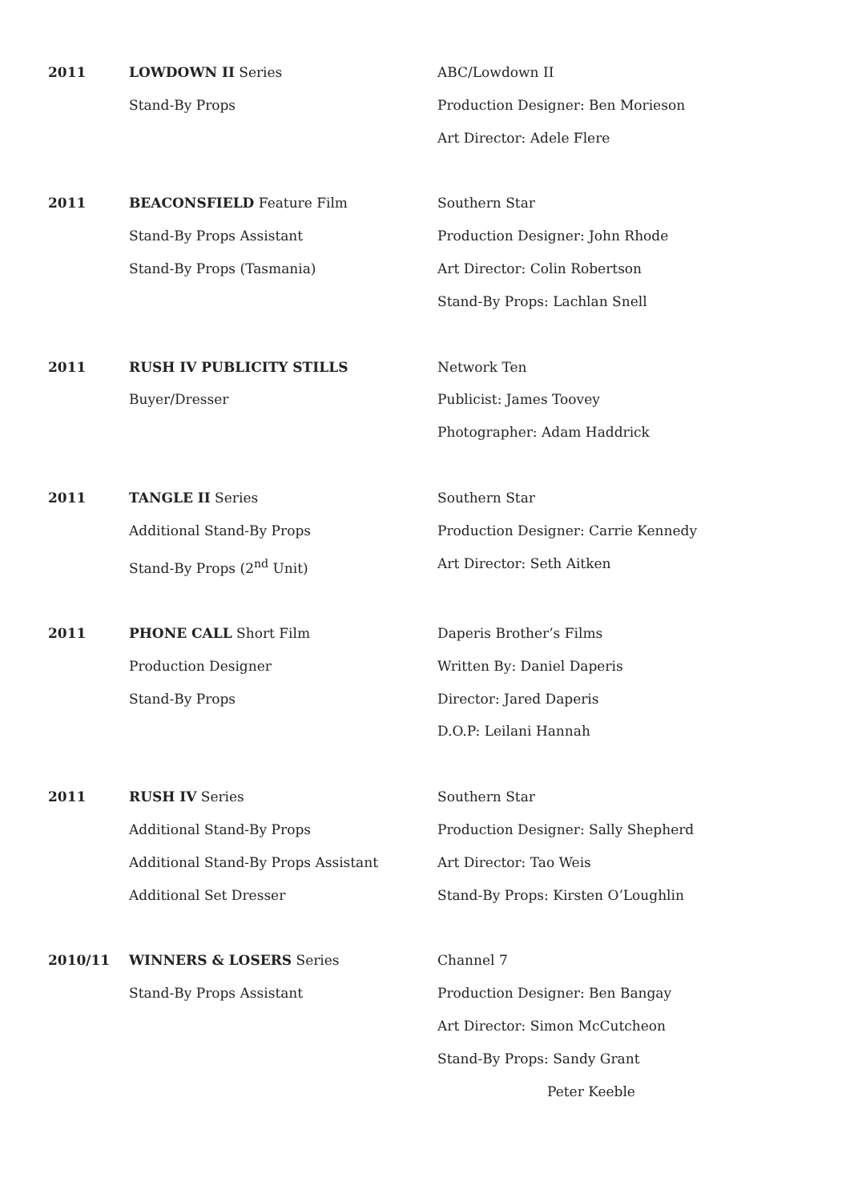2011
LOWDOWN II Series
Stand-By Props
ABC/Lowdown II
Production Designer: Ben Morieson
Art Director: Adele Flere
2011
BEACONSFIELD Feature Film
Stand-By Props Assistant
Stand-By Props (Tasmania)
Southern Star
Production Designer: John Rhode
Art Director: Colin Robertson
Stand-By Props: Lachlan Snell
2011
RUSH IV PUBLICITY STILLS
Buyer/Dresser
Network Ten
Publicist: James Toovey
Photographer: Adam Haddrick
2011
TANGLE II Series
Additional Stand-By Props
Stand-By Props (2<sup>nd</sup> Unit)
Southern Star
Production Designer: Carrie Kennedy
Art Director: Seth Aitken
2011
PHONE CALL Short Film
Production Designer
Stand-By Props
Daperis Brother’s Films
Written By: Daniel Daperis
Director: Jared Daperis
D.O.P: Leilani Hannah
2011
RUSH IV Series
Additional Stand-By Props
Additional Stand-By Props Assistant
Additional Set Dresser
Southern Star
Production Designer: Sally Shepherd
Art Director: Tao Weis
Stand-By Props: Kirsten O’Loughlin
2010/11
WINNERS & LOSERS Series
Stand-By Props Assistant
Channel 7
Production Designer: Ben Bangay
Art Director: Simon McCutcheon
Stand-By Props: Sandy Grant
Peter Keeble